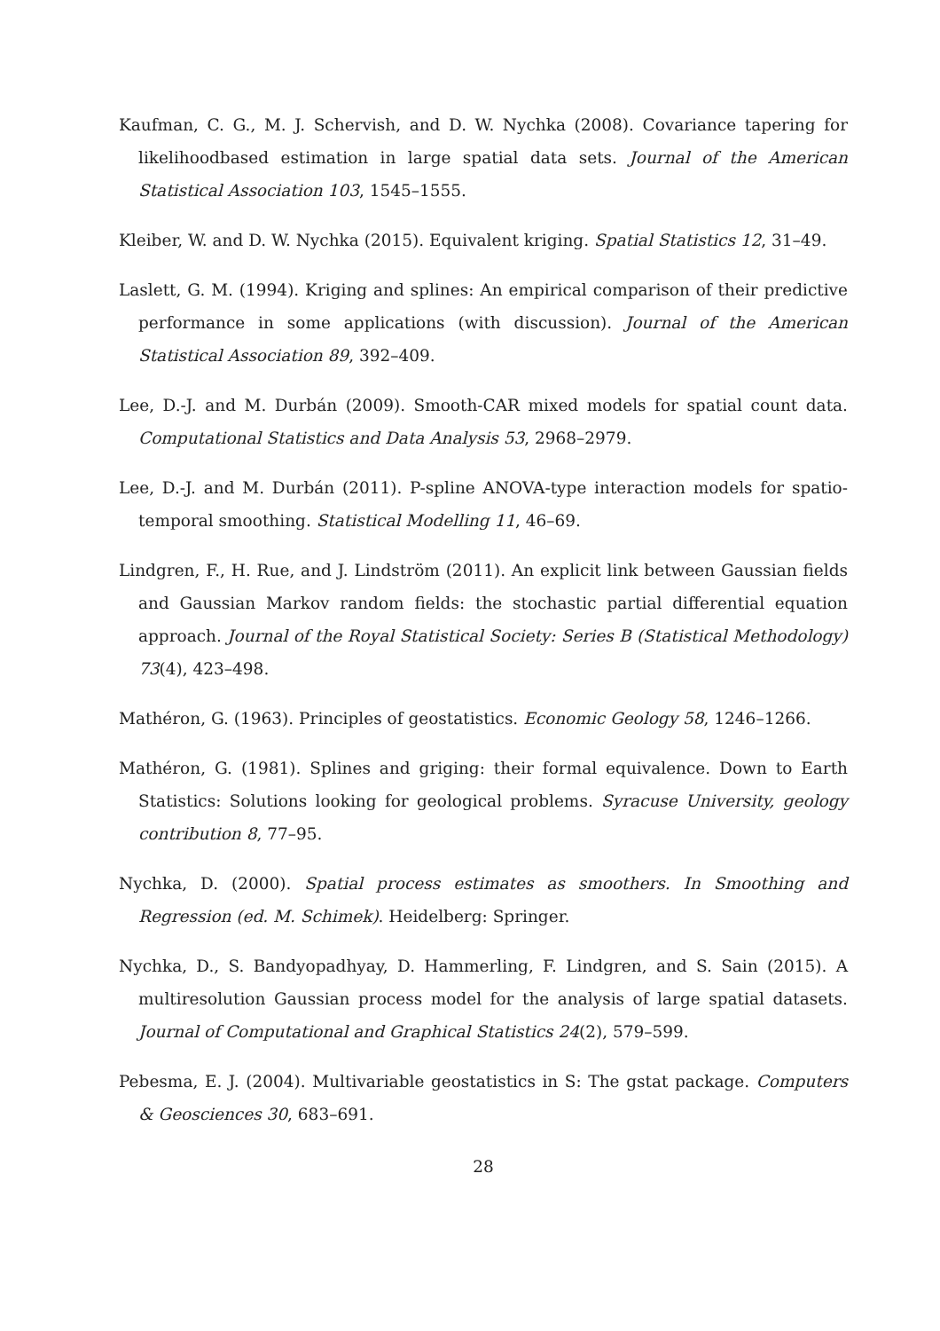Kaufman, C. G., M. J. Schervish, and D. W. Nychka (2008). Covariance tapering for likelihoodbased estimation in large spatial data sets. Journal of the American Statistical Association 103, 1545–1555.
Kleiber, W. and D. W. Nychka (2015). Equivalent kriging. Spatial Statistics 12, 31–49.
Laslett, G. M. (1994). Kriging and splines: An empirical comparison of their predictive performance in some applications (with discussion). Journal of the American Statistical Association 89, 392–409.
Lee, D.-J. and M. Durbán (2009). Smooth-CAR mixed models for spatial count data. Computational Statistics and Data Analysis 53, 2968–2979.
Lee, D.-J. and M. Durbán (2011). P-spline ANOVA-type interaction models for spatio-temporal smoothing. Statistical Modelling 11, 46–69.
Lindgren, F., H. Rue, and J. Lindström (2011). An explicit link between Gaussian fields and Gaussian Markov random fields: the stochastic partial differential equation approach. Journal of the Royal Statistical Society: Series B (Statistical Methodology) 73(4), 423–498.
Mathéron, G. (1963). Principles of geostatistics. Economic Geology 58, 1246–1266.
Mathéron, G. (1981). Splines and griging: their formal equivalence. Down to Earth Statistics: Solutions looking for geological problems. Syracuse University, geology contribution 8, 77–95.
Nychka, D. (2000). Spatial process estimates as smoothers. In Smoothing and Regression (ed. M. Schimek). Heidelberg: Springer.
Nychka, D., S. Bandyopadhyay, D. Hammerling, F. Lindgren, and S. Sain (2015). A multiresolution Gaussian process model for the analysis of large spatial datasets. Journal of Computational and Graphical Statistics 24(2), 579–599.
Pebesma, E. J. (2004). Multivariable geostatistics in S: The gstat package. Computers & Geosciences 30, 683–691.
28